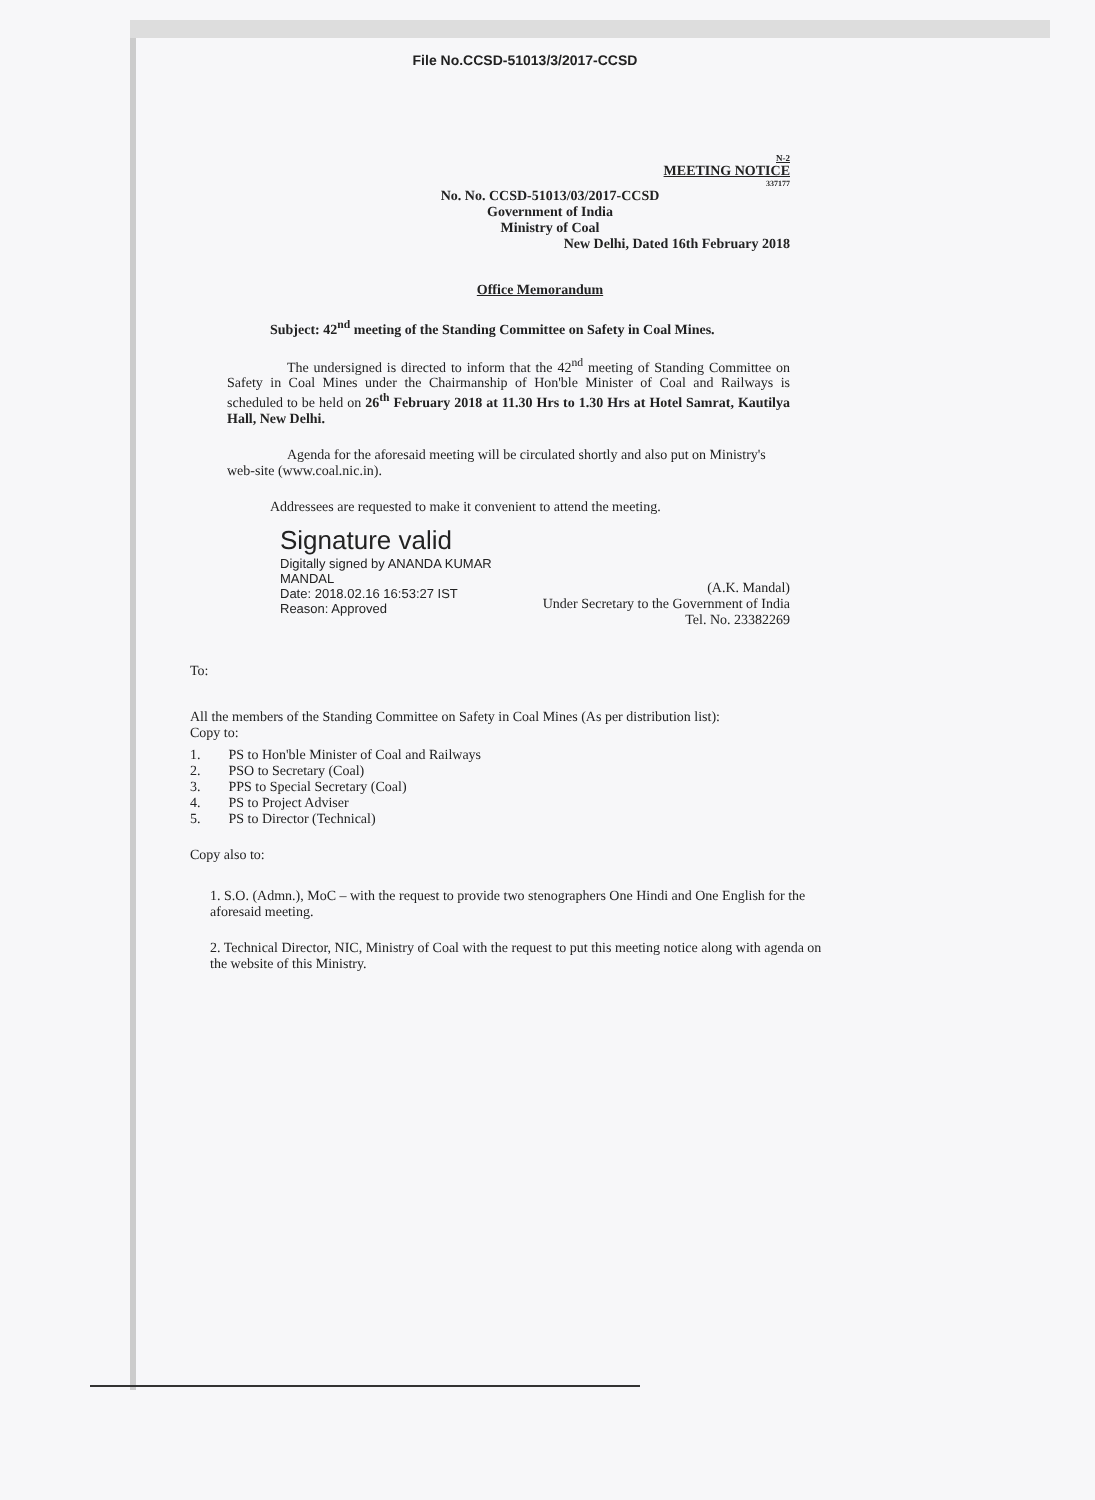File No.CCSD-51013/3/2017-CCSD
N-2
MEETING NOTICE
337177
No. No. CCSD-51013/03/2017-CCSD
Government of India
Ministry of Coal
New Delhi, Dated 16th February 2018
Office Memorandum
Subject: 42<sup>nd</sup> meeting of the Standing Committee on Safety in Coal Mines.
The undersigned is directed to inform that the 42<sup>nd</sup> meeting of Standing Committee on Safety in Coal Mines under the Chairmanship of Hon'ble Minister of Coal and Railways is scheduled to be held on 26<sup>th</sup> February 2018 at 11.30 Hrs to 1.30 Hrs at Hotel Samrat, Kautilya Hall, New Delhi.
Agenda for the aforesaid meeting will be circulated shortly and also put on Ministry's web-site (www.coal.nic.in).
Addressees are requested to make it convenient to attend the meeting.
Signature valid
Digitally signed by ANANDA KUMAR
MANDAL
Date: 2018.02.16 16:53:27 IST
Reason: Approved
(A.K. Mandal)
Under Secretary to the Government of India
Tel. No. 23382269
To:
All the members of the Standing Committee on Safety in Coal Mines (As per distribution list):
Copy to:
1. PS to Hon'ble Minister of Coal and Railways
2. PSO to Secretary (Coal)
3. PPS to Special Secretary (Coal)
4. PS to Project Adviser
5. PS to Director (Technical)
Copy also to:
1. S.O. (Admn.), MoC – with the request to provide two stenographers One Hindi and One English for the aforesaid meeting.
2. Technical Director, NIC, Ministry of Coal with the request to put this meeting notice along with agenda on the website of this Ministry.